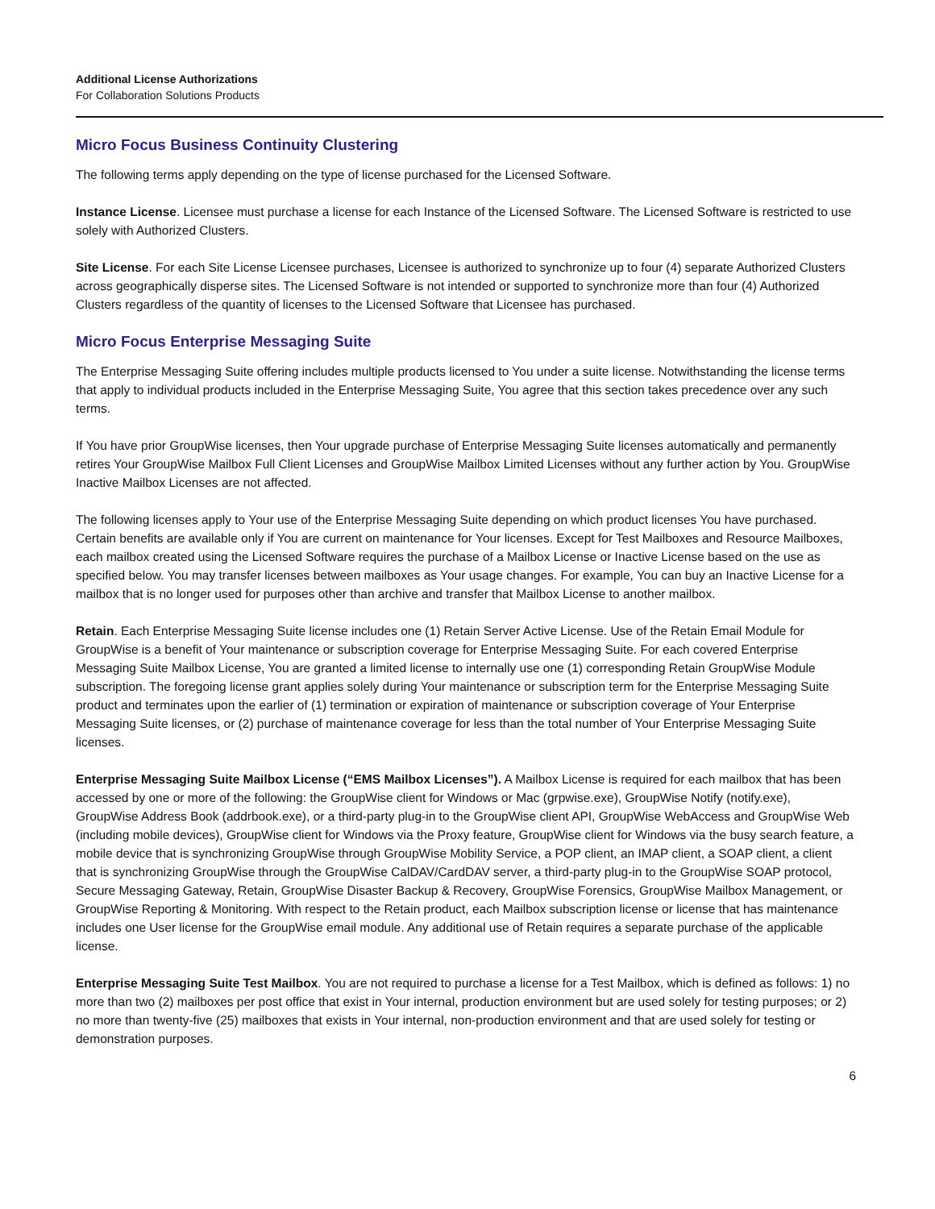Additional License Authorizations
For Collaboration Solutions Products
Micro Focus Business Continuity Clustering
The following terms apply depending on the type of license purchased for the Licensed Software.
Instance License. Licensee must purchase a license for each Instance of the Licensed Software. The Licensed Software is restricted to use solely with Authorized Clusters.
Site License. For each Site License Licensee purchases, Licensee is authorized to synchronize up to four (4) separate Authorized Clusters across geographically disperse sites. The Licensed Software is not intended or supported to synchronize more than four (4) Authorized Clusters regardless of the quantity of licenses to the Licensed Software that Licensee has purchased.
Micro Focus Enterprise Messaging Suite
The Enterprise Messaging Suite offering includes multiple products licensed to You under a suite license. Notwithstanding the license terms that apply to individual products included in the Enterprise Messaging Suite, You agree that this section takes precedence over any such terms.
If You have prior GroupWise licenses, then Your upgrade purchase of Enterprise Messaging Suite licenses automatically and permanently retires Your GroupWise Mailbox Full Client Licenses and GroupWise Mailbox Limited Licenses without any further action by You. GroupWise Inactive Mailbox Licenses are not affected.
The following licenses apply to Your use of the Enterprise Messaging Suite depending on which product licenses You have purchased. Certain benefits are available only if You are current on maintenance for Your licenses. Except for Test Mailboxes and Resource Mailboxes, each mailbox created using the Licensed Software requires the purchase of a Mailbox License or Inactive License based on the use as specified below. You may transfer licenses between mailboxes as Your usage changes. For example, You can buy an Inactive License for a mailbox that is no longer used for purposes other than archive and transfer that Mailbox License to another mailbox.
Retain. Each Enterprise Messaging Suite license includes one (1) Retain Server Active License. Use of the Retain Email Module for GroupWise is a benefit of Your maintenance or subscription coverage for Enterprise Messaging Suite. For each covered Enterprise Messaging Suite Mailbox License, You are granted a limited license to internally use one (1) corresponding Retain GroupWise Module subscription. The foregoing license grant applies solely during Your maintenance or subscription term for the Enterprise Messaging Suite product and terminates upon the earlier of (1) termination or expiration of maintenance or subscription coverage of Your Enterprise Messaging Suite licenses, or (2) purchase of maintenance coverage for less than the total number of Your Enterprise Messaging Suite licenses.
Enterprise Messaging Suite Mailbox License (“EMS Mailbox Licenses”). A Mailbox License is required for each mailbox that has been accessed by one or more of the following: the GroupWise client for Windows or Mac (grpwise.exe), GroupWise Notify (notify.exe), GroupWise Address Book (addrbook.exe), or a third-party plug-in to the GroupWise client API, GroupWise WebAccess and GroupWise Web (including mobile devices), GroupWise client for Windows via the Proxy feature, GroupWise client for Windows via the busy search feature, a mobile device that is synchronizing GroupWise through GroupWise Mobility Service, a POP client, an IMAP client, a SOAP client, a client that is synchronizing GroupWise through the GroupWise CalDAV/CardDAV server, a third-party plug-in to the GroupWise SOAP protocol, Secure Messaging Gateway, Retain, GroupWise Disaster Backup & Recovery, GroupWise Forensics, GroupWise Mailbox Management, or GroupWise Reporting & Monitoring. With respect to the Retain product, each Mailbox subscription license or license that has maintenance includes one User license for the GroupWise email module. Any additional use of Retain requires a separate purchase of the applicable license.
Enterprise Messaging Suite Test Mailbox. You are not required to purchase a license for a Test Mailbox, which is defined as follows: 1) no more than two (2) mailboxes per post office that exist in Your internal, production environment but are used solely for testing purposes; or 2) no more than twenty-five (25) mailboxes that exists in Your internal, non-production environment and that are used solely for testing or demonstration purposes.
6